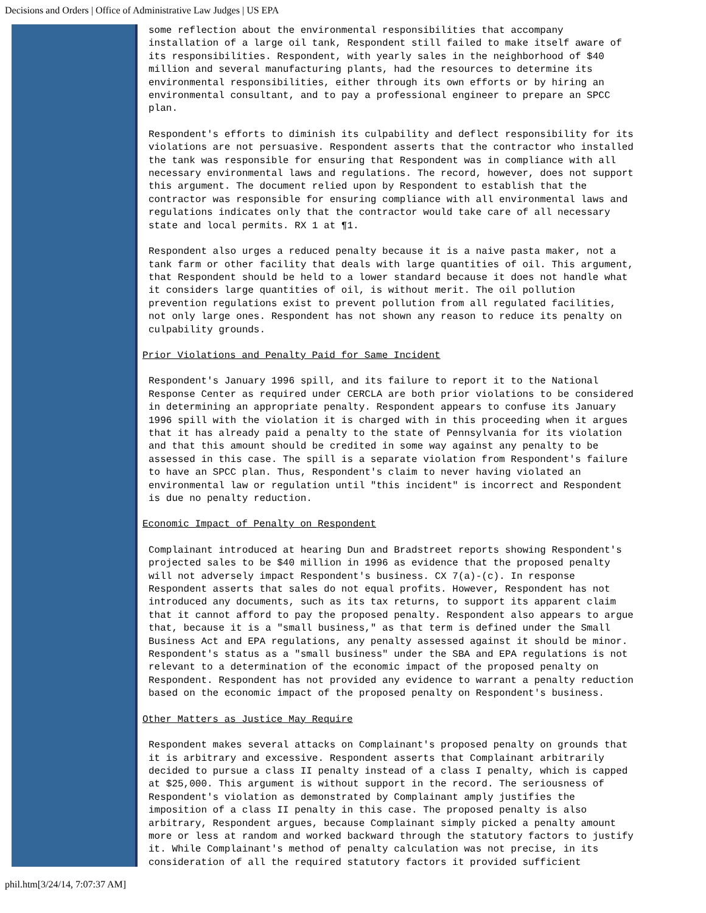Decisions and Orders | Office of Administrative Law Judges | US EPA
some reflection about the environmental responsibilities that accompany installation of a large oil tank, Respondent still failed to make itself aware of its responsibilities. Respondent, with yearly sales in the neighborhood of $40 million and several manufacturing plants, had the resources to determine its environmental responsibilities, either through its own efforts or by hiring an environmental consultant, and to pay a professional engineer to prepare an SPCC plan.
Respondent's efforts to diminish its culpability and deflect responsibility for its violations are not persuasive. Respondent asserts that the contractor who installed the tank was responsible for ensuring that Respondent was in compliance with all necessary environmental laws and regulations. The record, however, does not support this argument. The document relied upon by Respondent to establish that the contractor was responsible for ensuring compliance with all environmental laws and regulations indicates only that the contractor would take care of all necessary state and local permits. RX 1 at ¶1.
Respondent also urges a reduced penalty because it is a naive pasta maker, not a tank farm or other facility that deals with large quantities of oil. This argument, that Respondent should be held to a lower standard because it does not handle what it considers large quantities of oil, is without merit. The oil pollution prevention regulations exist to prevent pollution from all regulated facilities, not only large ones. Respondent has not shown any reason to reduce its penalty on culpability grounds.
Prior Violations and Penalty Paid for Same Incident
Respondent's January 1996 spill, and its failure to report it to the National Response Center as required under CERCLA are both prior violations to be considered in determining an appropriate penalty. Respondent appears to confuse its January 1996 spill with the violation it is charged with in this proceeding when it argues that it has already paid a penalty to the state of Pennsylvania for its violation and that this amount should be credited in some way against any penalty to be assessed in this case. The spill is a separate violation from Respondent's failure to have an SPCC plan. Thus, Respondent's claim to never having violated an environmental law or regulation until "this incident" is incorrect and Respondent is due no penalty reduction.
Economic Impact of Penalty on Respondent
Complainant introduced at hearing Dun and Bradstreet reports showing Respondent's projected sales to be $40 million in 1996 as evidence that the proposed penalty will not adversely impact Respondent's business. CX 7(a)-(c). In response Respondent asserts that sales do not equal profits. However, Respondent has not introduced any documents, such as its tax returns, to support its apparent claim that it cannot afford to pay the proposed penalty. Respondent also appears to argue that, because it is a "small business," as that term is defined under the Small Business Act and EPA regulations, any penalty assessed against it should be minor. Respondent's status as a "small business" under the SBA and EPA regulations is not relevant to a determination of the economic impact of the proposed penalty on Respondent. Respondent has not provided any evidence to warrant a penalty reduction based on the economic impact of the proposed penalty on Respondent's business.
Other Matters as Justice May Require
Respondent makes several attacks on Complainant's proposed penalty on grounds that it is arbitrary and excessive. Respondent asserts that Complainant arbitrarily decided to pursue a class II penalty instead of a class I penalty, which is capped at $25,000. This argument is without support in the record. The seriousness of Respondent's violation as demonstrated by Complainant amply justifies the imposition of a class II penalty in this case. The proposed penalty is also arbitrary, Respondent argues, because Complainant simply picked a penalty amount more or less at random and worked backward through the statutory factors to justify it. While Complainant's method of penalty calculation was not precise, in its consideration of all the required statutory factors it provided sufficient
phil.htm[3/24/14, 7:07:37 AM]